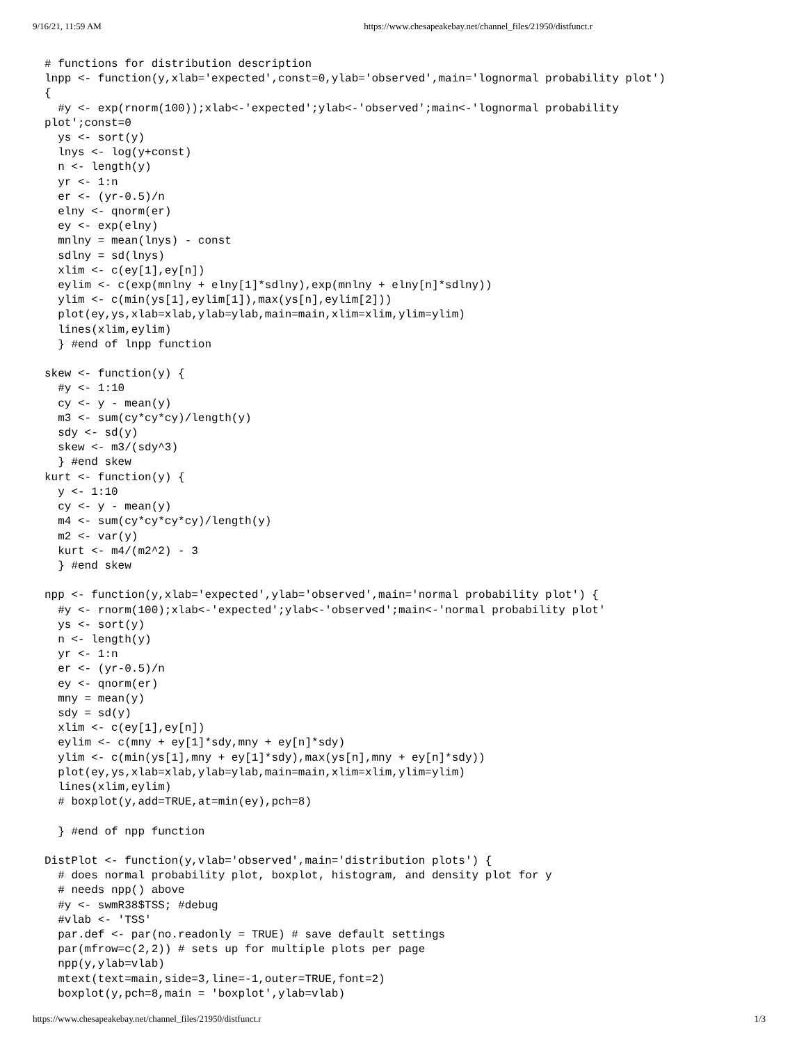9/16/21, 11:59 AM https://www.chesapeakebay.net/channel_files/21950/distfunct.r
# functions for distribution description
lnpp <- function(y,xlab='expected',const=0,ylab='observed',main='lognormal probability plot')
{
  #y <- exp(rnorm(100));xlab<-'expected';ylab<-'observed';main<-'lognormal probability
plot';const=0
  ys <- sort(y)
  lnys <- log(y+const)
  n <- length(y)
  yr <- 1:n
  er <- (yr-0.5)/n
  elny <- qnorm(er)
  ey <- exp(elny)
  mnlny = mean(lnys) - const
  sdlny = sd(lnys)
  xlim <- c(ey[1],ey[n])
  eylim <- c(exp(mnlny + elny[1]*sdlny),exp(mnlny + elny[n]*sdlny))
  ylim <- c(min(ys[1],eylim[1]),max(ys[n],eylim[2]))
  plot(ey,ys,xlab=xlab,ylab=ylab,main=main,xlim=xlim,ylim=ylim)
  lines(xlim,eylim)
  } #end of lnpp function

skew <- function(y) {
  #y <- 1:10
  cy <- y - mean(y)
  m3 <- sum(cy*cy*cy)/length(y)
  sdy <- sd(y)
  skew <- m3/(sdy^3)
  } #end skew
kurt <- function(y) {
  y <- 1:10
  cy <- y - mean(y)
  m4 <- sum(cy*cy*cy*cy)/length(y)
  m2 <- var(y)
  kurt <- m4/(m2^2) - 3
  } #end skew

npp <- function(y,xlab='expected',ylab='observed',main='normal probability plot') {
  #y <- rnorm(100);xlab<-'expected';ylab<-'observed';main<-'normal probability plot'
  ys <- sort(y)
  n <- length(y)
  yr <- 1:n
  er <- (yr-0.5)/n
  ey <- qnorm(er)
  mny = mean(y)
  sdy = sd(y)
  xlim <- c(ey[1],ey[n])
  eylim <- c(mny + ey[1]*sdy,mny + ey[n]*sdy)
  ylim <- c(min(ys[1],mny + ey[1]*sdy),max(ys[n],mny + ey[n]*sdy))
  plot(ey,ys,xlab=xlab,ylab=ylab,main=main,xlim=xlim,ylim=ylim)
  lines(xlim,eylim)
  # boxplot(y,add=TRUE,at=min(ey),pch=8)

  } #end of npp function

DistPlot <- function(y,vlab='observed',main='distribution plots') {
  # does normal probability plot, boxplot, histogram, and density plot for y
  # needs npp() above
  #y <- swmR38$TSS; #debug
  #vlab <- 'TSS'
  par.def <- par(no.readonly = TRUE) # save default settings
  par(mfrow=c(2,2)) # sets up for multiple plots per page
  npp(y,ylab=vlab)
  mtext(text=main,side=3,line=-1,outer=TRUE,font=2)
  boxplot(y,pch=8,main = 'boxplot',ylab=vlab)
https://www.chesapeakebay.net/channel_files/21950/distfunct.r 1/3